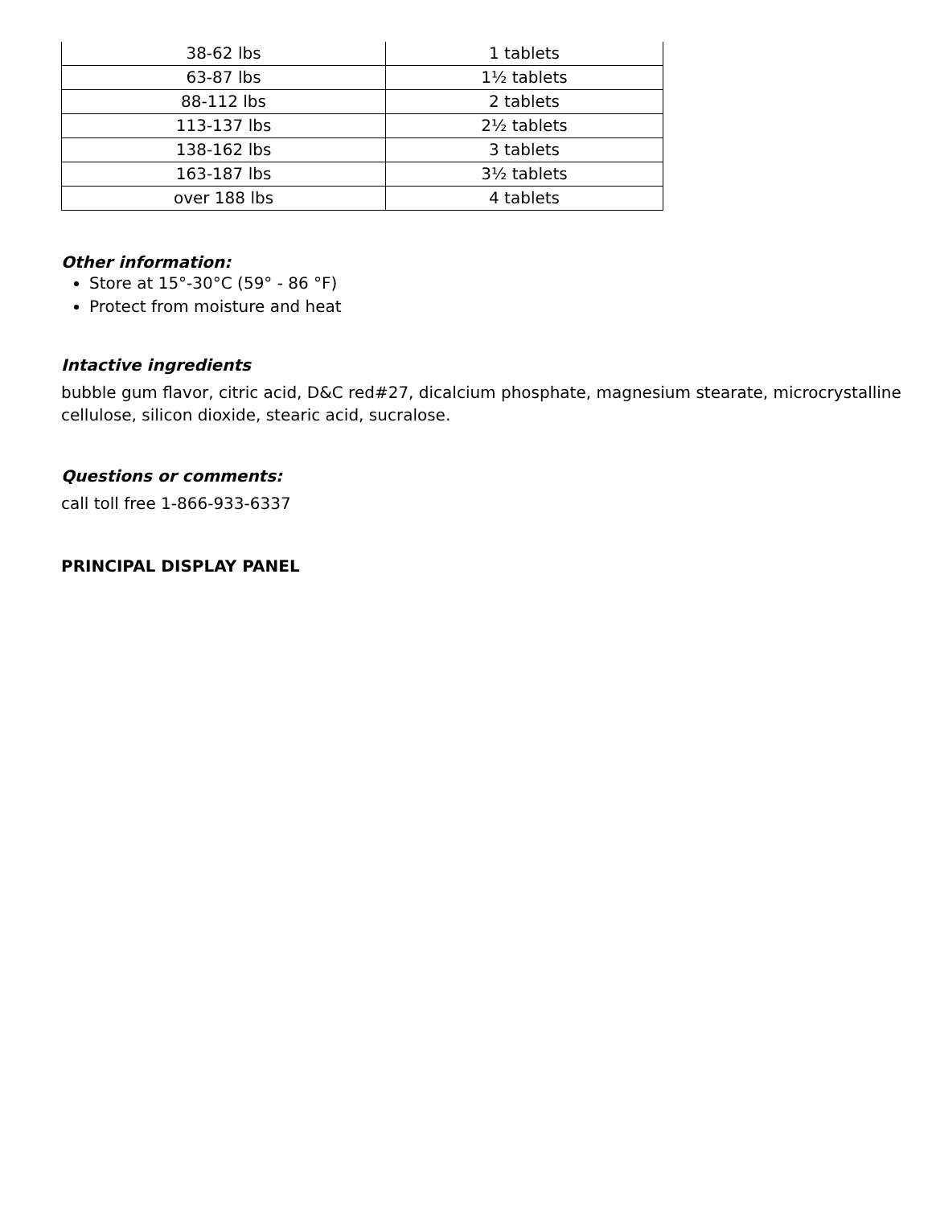| 38-62 lbs | 1 tablets |
| 63-87 lbs | 1½ tablets |
| 88-112 lbs | 2 tablets |
| 113-137 lbs | 2½ tablets |
| 138-162 lbs | 3 tablets |
| 163-187 lbs | 3½ tablets |
| over 188 lbs | 4 tablets |
Other information:
Store at 15°-30°C (59° - 86 °F)
Protect from moisture and heat
Intactive ingredients
bubble gum flavor, citric acid, D&C red#27, dicalcium phosphate, magnesium stearate, microcrystalline cellulose, silicon dioxide, stearic acid, sucralose.
Questions or comments:
call toll free 1-866-933-6337
PRINCIPAL DISPLAY PANEL